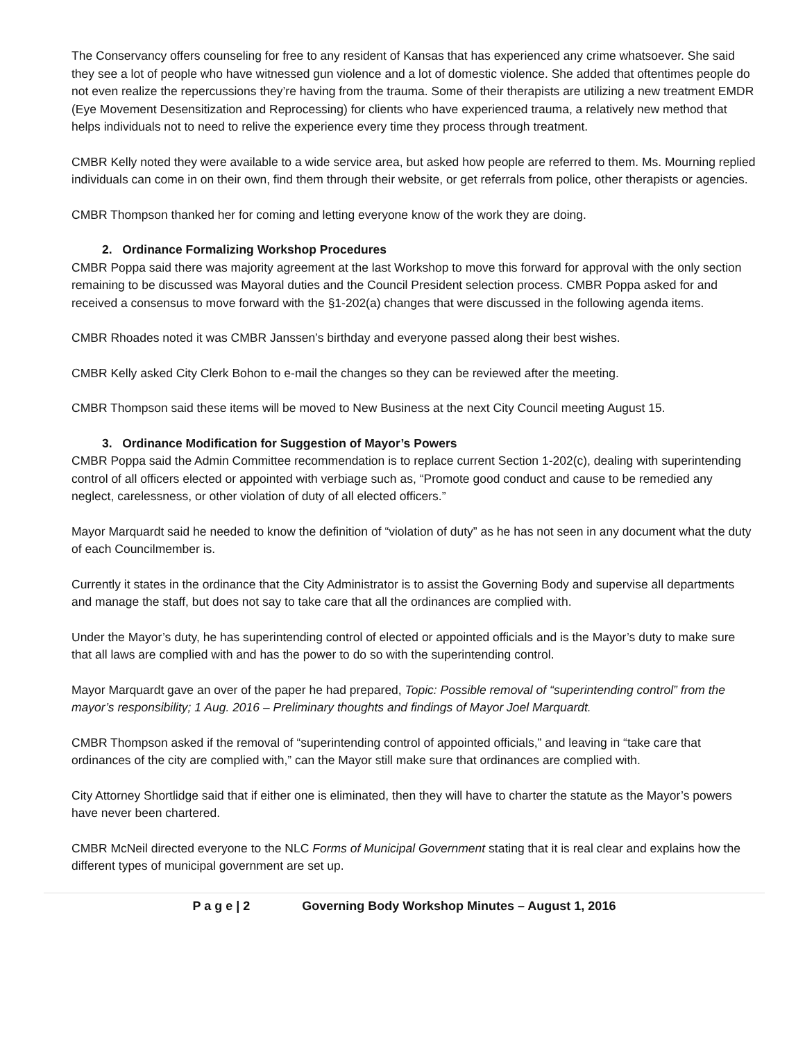The Conservancy offers counseling for free to any resident of Kansas that has experienced any crime whatsoever. She said they see a lot of people who have witnessed gun violence and a lot of domestic violence. She added that oftentimes people do not even realize the repercussions they’re having from the trauma. Some of their therapists are utilizing a new treatment EMDR (Eye Movement Desensitization and Reprocessing) for clients who have experienced trauma, a relatively new method that helps individuals not to need to relive the experience every time they process through treatment.
CMBR Kelly noted they were available to a wide service area, but asked how people are referred to them. Ms. Mourning replied individuals can come in on their own, find them through their website, or get referrals from police, other therapists or agencies.
CMBR Thompson thanked her for coming and letting everyone know of the work they are doing.
2. Ordinance Formalizing Workshop Procedures
CMBR Poppa said there was majority agreement at the last Workshop to move this forward for approval with the only section remaining to be discussed was Mayoral duties and the Council President selection process. CMBR Poppa asked for and received a consensus to move forward with the §1-202(a) changes that were discussed in the following agenda items.
CMBR Rhoades noted it was CMBR Janssen’s birthday and everyone passed along their best wishes.
CMBR Kelly asked City Clerk Bohon to e-mail the changes so they can be reviewed after the meeting.
CMBR Thompson said these items will be moved to New Business at the next City Council meeting August 15.
3. Ordinance Modification for Suggestion of Mayor’s Powers
CMBR Poppa said the Admin Committee recommendation is to replace current Section 1-202(c), dealing with superintending control of all officers elected or appointed with verbiage such as, “Promote good conduct and cause to be remedied any neglect, carelessness, or other violation of duty of all elected officers.”
Mayor Marquardt said he needed to know the definition of “violation of duty” as he has not seen in any document what the duty of each Councilmember is.
Currently it states in the ordinance that the City Administrator is to assist the Governing Body and supervise all departments and manage the staff, but does not say to take care that all the ordinances are complied with.
Under the Mayor’s duty, he has superintending control of elected or appointed officials and is the Mayor’s duty to make sure that all laws are complied with and has the power to do so with the superintending control.
Mayor Marquardt gave an over of the paper he had prepared, Topic: Possible removal of “superintending control” from the mayor’s responsibility; 1 Aug. 2016 – Preliminary thoughts and findings of Mayor Joel Marquardt.
CMBR Thompson asked if the removal of “superintending control of appointed officials,” and leaving in “take care that ordinances of the city are complied with,” can the Mayor still make sure that ordinances are complied with.
City Attorney Shortlidge said that if either one is eliminated, then they will have to charter the statute as the Mayor’s powers have never been chartered.
CMBR McNeil directed everyone to the NLC Forms of Municipal Government stating that it is real clear and explains how the different types of municipal government are set up.
P a g e | 2 Governing Body Workshop Minutes – August 1, 2016